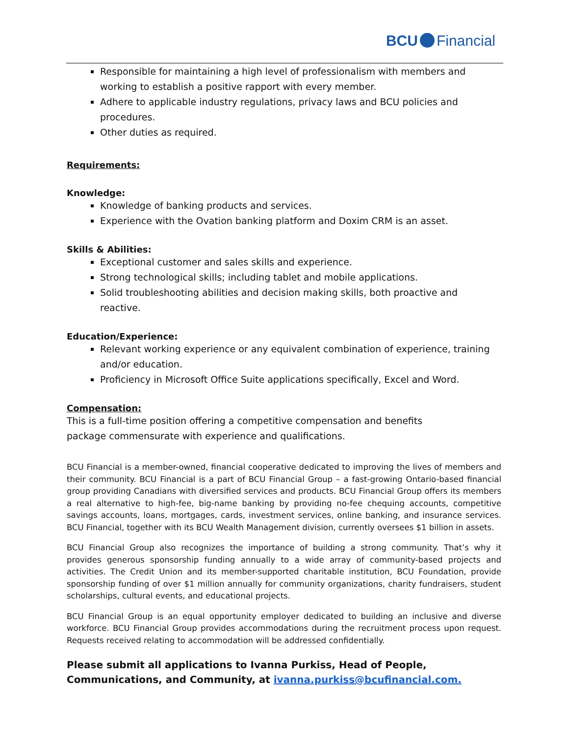BCU Financial
Responsible for maintaining a high level of professionalism with members and working to establish a positive rapport with every member.
Adhere to applicable industry regulations, privacy laws and BCU policies and procedures.
Other duties as required.
Requirements:
Knowledge:
Knowledge of banking products and services.
Experience with the Ovation banking platform and Doxim CRM is an asset.
Skills & Abilities:
Exceptional customer and sales skills and experience.
Strong technological skills; including tablet and mobile applications.
Solid troubleshooting abilities and decision making skills, both proactive and reactive.
Education/Experience:
Relevant working experience or any equivalent combination of experience, training and/or education.
Proficiency in Microsoft Office Suite applications specifically, Excel and Word.
Compensation:
This is a full-time position offering a competitive compensation and benefits package commensurate with experience and qualifications.
BCU Financial is a member-owned, financial cooperative dedicated to improving the lives of members and their community. BCU Financial is a part of BCU Financial Group – a fast-growing Ontario-based financial group providing Canadians with diversified services and products. BCU Financial Group offers its members a real alternative to high-fee, big-name banking by providing no-fee chequing accounts, competitive savings accounts, loans, mortgages, cards, investment services, online banking, and insurance services. BCU Financial, together with its BCU Wealth Management division, currently oversees $1 billion in assets.
BCU Financial Group also recognizes the importance of building a strong community. That’s why it provides generous sponsorship funding annually to a wide array of community-based projects and activities. The Credit Union and its member-supported charitable institution, BCU Foundation, provide sponsorship funding of over $1 million annually for community organizations, charity fundraisers, student scholarships, cultural events, and educational projects.
BCU Financial Group is an equal opportunity employer dedicated to building an inclusive and diverse workforce. BCU Financial Group provides accommodations during the recruitment process upon request. Requests received relating to accommodation will be addressed confidentially.
Please submit all applications to Ivanna Purkiss, Head of People, Communications, and Community, at ivanna.purkiss@bcufinancial.com.